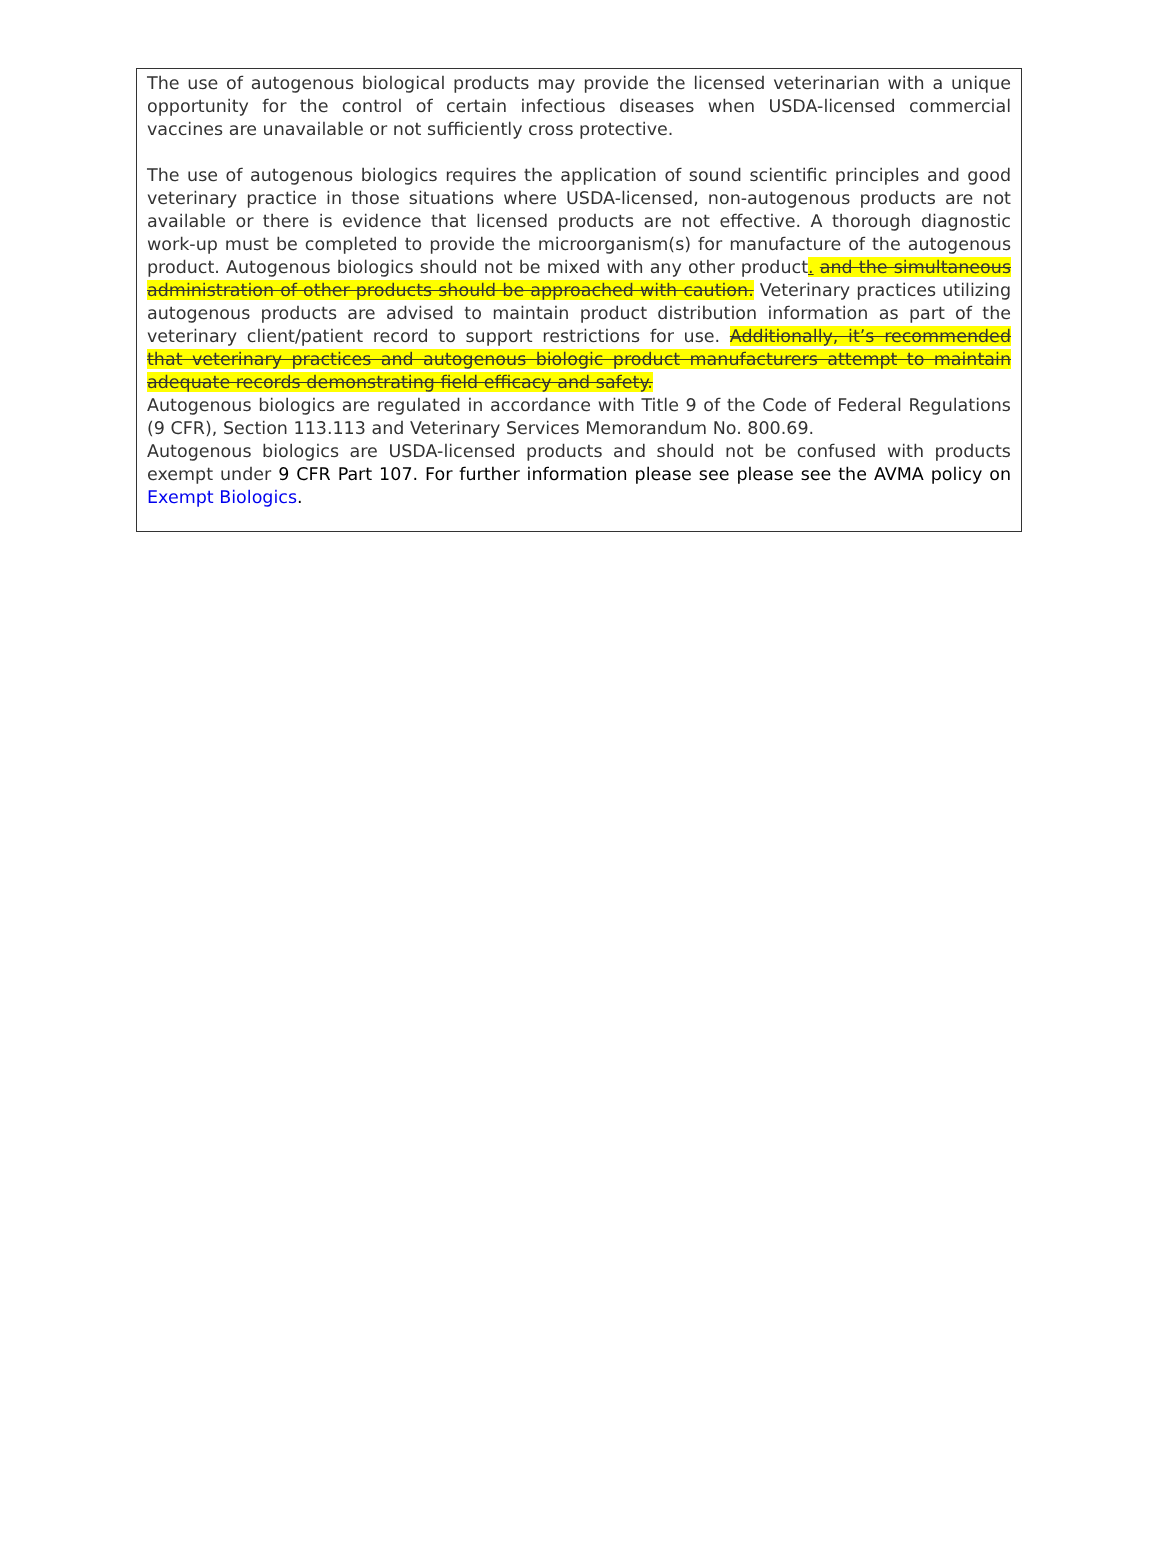The use of autogenous biological products may provide the licensed veterinarian with a unique opportunity for the control of certain infectious diseases when USDA-licensed commercial vaccines are unavailable or not sufficiently cross protective.
The use of autogenous biologics requires the application of sound scientific principles and good veterinary practice in those situations where USDA-licensed, non-autogenous products are not available or there is evidence that licensed products are not effective. A thorough diagnostic work-up must be completed to provide the microorganism(s) for manufacture of the autogenous product. Autogenous biologics should not be mixed with any other product. and the simultaneous administration of other products should be approached with caution. Veterinary practices utilizing autogenous products are advised to maintain product distribution information as part of the veterinary client/patient record to support restrictions for use. Additionally, it’s recommended that veterinary practices and autogenous biologic product manufacturers attempt to maintain adequate records demonstrating field efficacy and safety.
Autogenous biologics are regulated in accordance with Title 9 of the Code of Federal Regulations (9 CFR), Section 113.113 and Veterinary Services Memorandum No. 800.69.
Autogenous biologics are USDA-licensed products and should not be confused with products exempt under 9 CFR Part 107. For further information please see please see the AVMA policy on Exempt Biologics.